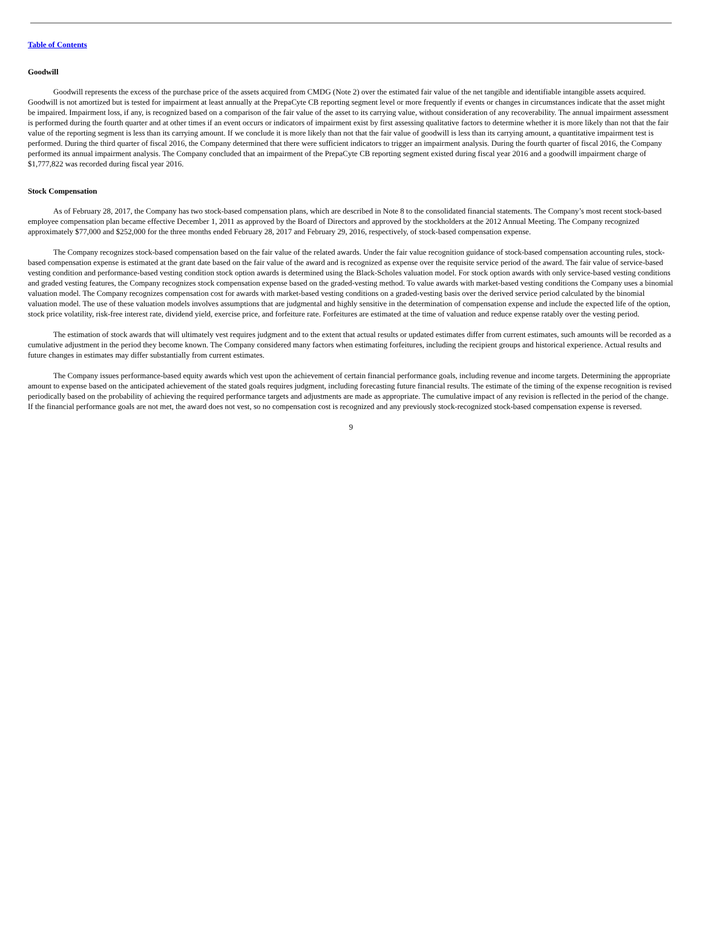Table of Contents
Goodwill
Goodwill represents the excess of the purchase price of the assets acquired from CMDG (Note 2) over the estimated fair value of the net tangible and identifiable intangible assets acquired. Goodwill is not amortized but is tested for impairment at least annually at the PrepaCyte CB reporting segment level or more frequently if events or changes in circumstances indicate that the asset might be impaired. Impairment loss, if any, is recognized based on a comparison of the fair value of the asset to its carrying value, without consideration of any recoverability. The annual impairment assessment is performed during the fourth quarter and at other times if an event occurs or indicators of impairment exist by first assessing qualitative factors to determine whether it is more likely than not that the fair value of the reporting segment is less than its carrying amount. If we conclude it is more likely than not that the fair value of goodwill is less than its carrying amount, a quantitative impairment test is performed. During the third quarter of fiscal 2016, the Company determined that there were sufficient indicators to trigger an impairment analysis. During the fourth quarter of fiscal 2016, the Company performed its annual impairment analysis. The Company concluded that an impairment of the PrepaCyte CB reporting segment existed during fiscal year 2016 and a goodwill impairment charge of $1,777,822 was recorded during fiscal year 2016.
Stock Compensation
As of February 28, 2017, the Company has two stock-based compensation plans, which are described in Note 8 to the consolidated financial statements. The Company’s most recent stock-based employee compensation plan became effective December 1, 2011 as approved by the Board of Directors and approved by the stockholders at the 2012 Annual Meeting. The Company recognized approximately $77,000 and $252,000 for the three months ended February 28, 2017 and February 29, 2016, respectively, of stock-based compensation expense.
The Company recognizes stock-based compensation based on the fair value of the related awards. Under the fair value recognition guidance of stock-based compensation accounting rules, stock-based compensation expense is estimated at the grant date based on the fair value of the award and is recognized as expense over the requisite service period of the award. The fair value of service-based vesting condition and performance-based vesting condition stock option awards is determined using the Black-Scholes valuation model. For stock option awards with only service-based vesting conditions and graded vesting features, the Company recognizes stock compensation expense based on the graded-vesting method. To value awards with market-based vesting conditions the Company uses a binomial valuation model. The Company recognizes compensation cost for awards with market-based vesting conditions on a graded-vesting basis over the derived service period calculated by the binomial valuation model. The use of these valuation models involves assumptions that are judgmental and highly sensitive in the determination of compensation expense and include the expected life of the option, stock price volatility, risk-free interest rate, dividend yield, exercise price, and forfeiture rate. Forfeitures are estimated at the time of valuation and reduce expense ratably over the vesting period.
The estimation of stock awards that will ultimately vest requires judgment and to the extent that actual results or updated estimates differ from current estimates, such amounts will be recorded as a cumulative adjustment in the period they become known. The Company considered many factors when estimating forfeitures, including the recipient groups and historical experience. Actual results and future changes in estimates may differ substantially from current estimates.
The Company issues performance-based equity awards which vest upon the achievement of certain financial performance goals, including revenue and income targets. Determining the appropriate amount to expense based on the anticipated achievement of the stated goals requires judgment, including forecasting future financial results. The estimate of the timing of the expense recognition is revised periodically based on the probability of achieving the required performance targets and adjustments are made as appropriate. The cumulative impact of any revision is reflected in the period of the change. If the financial performance goals are not met, the award does not vest, so no compensation cost is recognized and any previously stock-recognized stock-based compensation expense is reversed.
9